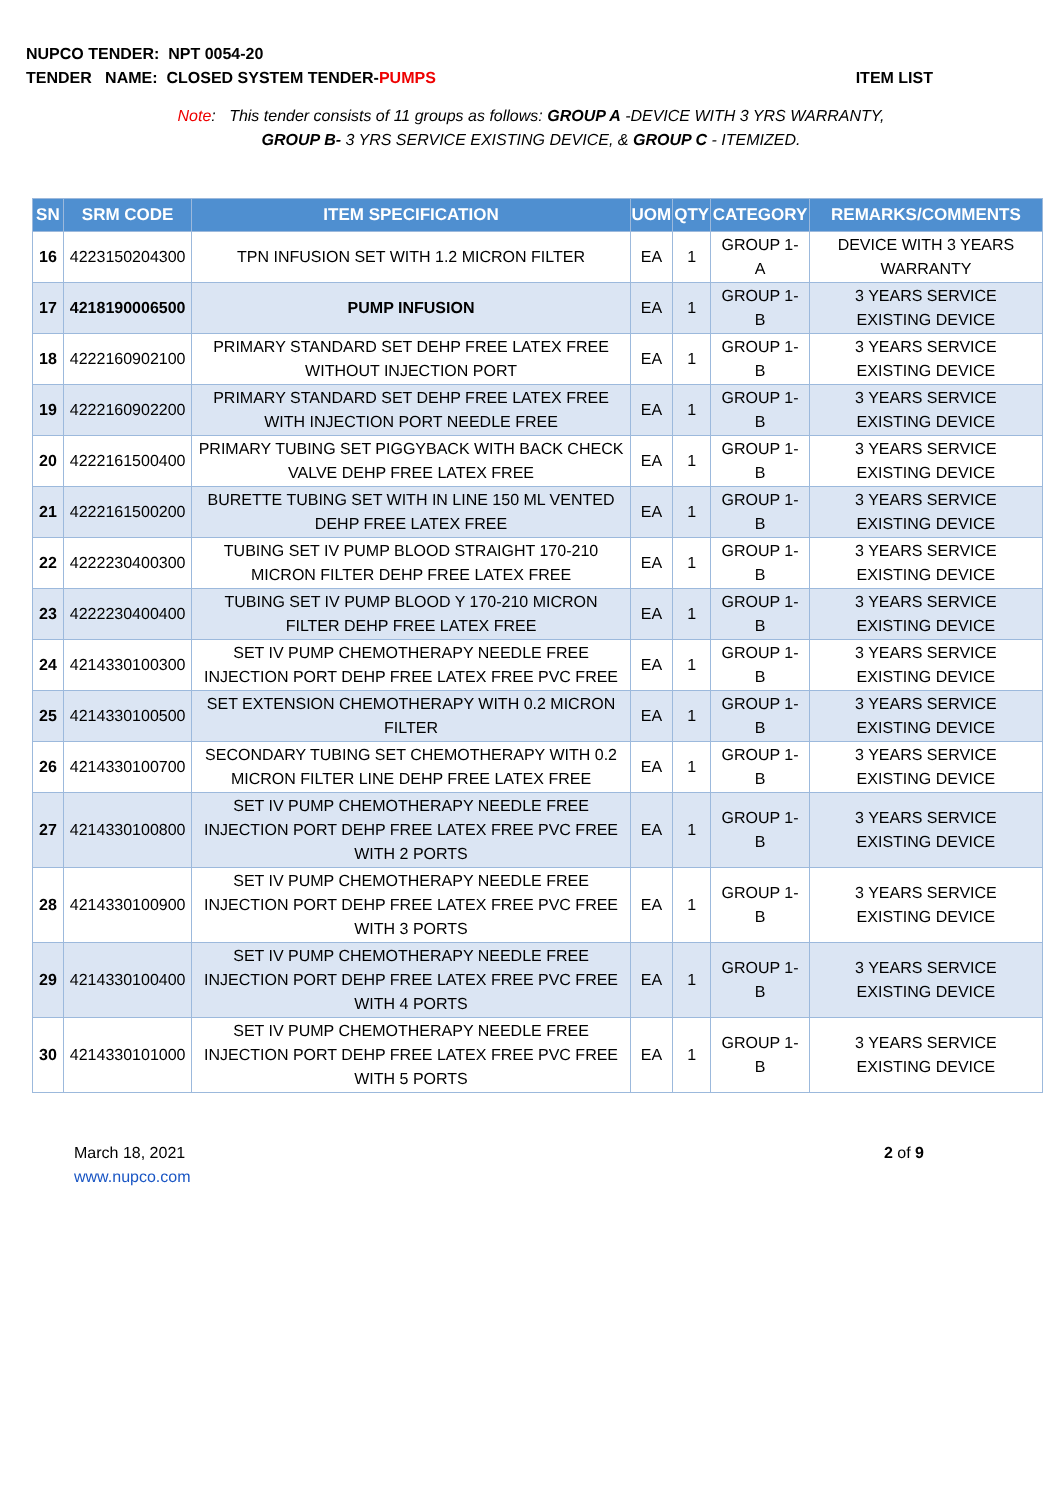NUPCO TENDER: NPT 0054-20
TENDER NAME: CLOSED SYSTEM TENDER-PUMPS ITEM LIST
Note: This tender consists of 11 groups as follows: GROUP A -DEVICE WITH 3 YRS WARRANTY,
GROUP B- 3 YRS SERVICE EXISTING DEVICE, & GROUP C - ITEMIZED.
| SN | SRM CODE | ITEM SPECIFICATION | UOM | QTY | CATEGORY | REMARKS/COMMENTS |
| --- | --- | --- | --- | --- | --- | --- |
| 16 | 4223150204300 | TPN INFUSION SET WITH 1.2 MICRON FILTER | EA | 1 | GROUP 1-A | DEVICE WITH 3 YEARS WARRANTY |
| 17 | 4218190006500 | PUMP INFUSION | EA | 1 | GROUP 1-B | 3 YEARS SERVICE EXISTING DEVICE |
| 18 | 4222160902100 | PRIMARY STANDARD SET DEHP FREE LATEX FREE WITHOUT INJECTION PORT | EA | 1 | GROUP 1-B | 3 YEARS SERVICE EXISTING DEVICE |
| 19 | 4222160902200 | PRIMARY STANDARD SET DEHP FREE LATEX FREE WITH INJECTION PORT NEEDLE FREE | EA | 1 | GROUP 1-B | 3 YEARS SERVICE EXISTING DEVICE |
| 20 | 4222161500400 | PRIMARY TUBING SET PIGGYBACK WITH BACK CHECK VALVE DEHP FREE LATEX FREE | EA | 1 | GROUP 1-B | 3 YEARS SERVICE EXISTING DEVICE |
| 21 | 4222161500200 | BURETTE TUBING SET WITH IN LINE 150 ML VENTED DEHP FREE LATEX FREE | EA | 1 | GROUP 1-B | 3 YEARS SERVICE EXISTING DEVICE |
| 22 | 4222230400300 | TUBING SET IV PUMP BLOOD STRAIGHT 170-210 MICRON FILTER DEHP FREE LATEX FREE | EA | 1 | GROUP 1-B | 3 YEARS SERVICE EXISTING DEVICE |
| 23 | 4222230400400 | TUBING SET IV PUMP BLOOD Y 170-210 MICRON FILTER DEHP FREE LATEX FREE | EA | 1 | GROUP 1-B | 3 YEARS SERVICE EXISTING DEVICE |
| 24 | 4214330100300 | SET IV PUMP CHEMOTHERAPY NEEDLE FREE INJECTION PORT DEHP FREE LATEX FREE PVC FREE | EA | 1 | GROUP 1-B | 3 YEARS SERVICE EXISTING DEVICE |
| 25 | 4214330100500 | SET EXTENSION CHEMOTHERAPY WITH 0.2 MICRON FILTER | EA | 1 | GROUP 1-B | 3 YEARS SERVICE EXISTING DEVICE |
| 26 | 4214330100700 | SECONDARY TUBING SET CHEMOTHERAPY WITH 0.2 MICRON FILTER LINE DEHP FREE LATEX FREE | EA | 1 | GROUP 1-B | 3 YEARS SERVICE EXISTING DEVICE |
| 27 | 4214330100800 | SET IV PUMP CHEMOTHERAPY NEEDLE FREE INJECTION PORT DEHP FREE LATEX FREE PVC FREE WITH 2 PORTS | EA | 1 | GROUP 1-B | 3 YEARS SERVICE EXISTING DEVICE |
| 28 | 4214330100900 | SET IV PUMP CHEMOTHERAPY NEEDLE FREE INJECTION PORT DEHP FREE LATEX FREE PVC FREE WITH 3 PORTS | EA | 1 | GROUP 1-B | 3 YEARS SERVICE EXISTING DEVICE |
| 29 | 4214330100400 | SET IV PUMP CHEMOTHERAPY NEEDLE FREE INJECTION PORT DEHP FREE LATEX FREE PVC FREE WITH 4 PORTS | EA | 1 | GROUP 1-B | 3 YEARS SERVICE EXISTING DEVICE |
| 30 | 4214330101000 | SET IV PUMP CHEMOTHERAPY NEEDLE FREE INJECTION PORT DEHP FREE LATEX FREE PVC FREE WITH 5 PORTS | EA | 1 | GROUP 1-B | 3 YEARS SERVICE EXISTING DEVICE |
March 18, 2021
www.nupco.com
2 of 9